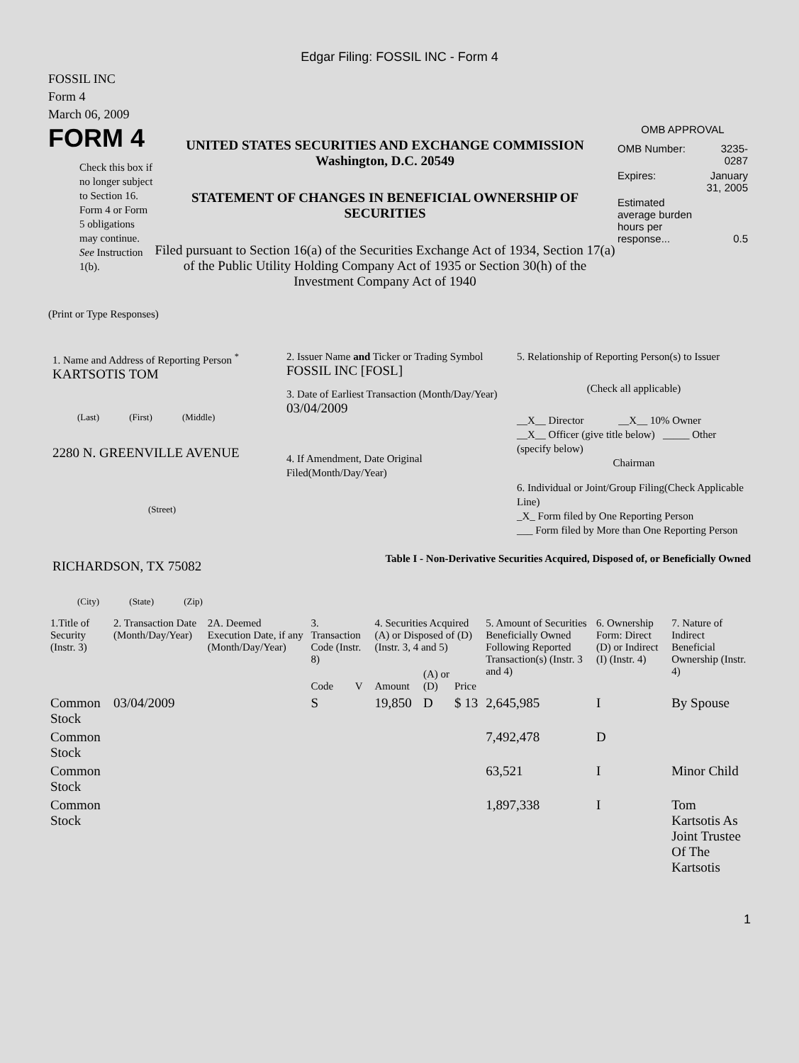Edgar Filing: FOSSIL INC - Form 4
FOSSIL INC
Form 4
March 06, 2009
FORM 4
Check this box if no longer subject to Section 16. Form 4 or Form 5 obligations may continue. See Instruction 1(b).
UNITED STATES SECURITIES AND EXCHANGE COMMISSION
Washington, D.C. 20549
STATEMENT OF CHANGES IN BENEFICIAL OWNERSHIP OF SECURITIES
Filed pursuant to Section 16(a) of the Securities Exchange Act of 1934, Section 17(a) of the Public Utility Holding Company Act of 1935 or Section 30(h) of the Investment Company Act of 1940
OMB APPROVAL
| OMB Number: | 3235-0287 |
| Expires: | January 31, 2005 |
| Estimated average burden hours per response... | 0.5 |
(Print or Type Responses)
1. Name and Address of Reporting Person <sup>*</sup>
KARTSOTIS TOM
(Last) (First) (Middle)
2280 N. GREENVILLE AVENUE
(Street)
RICHARDSON, TX 75082
(City) (State) (Zip)
2. Issuer Name and Ticker or Trading Symbol
FOSSIL INC [FOSL]
3. Date of Earliest Transaction (Month/Day/Year)
03/04/2009
4. If Amendment, Date Original Filed(Month/Day/Year)
5. Relationship of Reporting Person(s) to Issuer
(Check all applicable)
__X__ Director __X__ 10% Owner
__X__ Officer (give title below) _____ Other (specify below)
Chairman
6. Individual or Joint/Group Filing(Check Applicable Line)
_X_ Form filed by One Reporting Person
___ Form filed by More than One Reporting Person
Table I - Non-Derivative Securities Acquired, Disposed of, or Beneficially Owned
| 1.Title of Security (Instr. 3) | 2. Transaction Date (Month/Day/Year) | 2A. Deemed Execution Date, if any (Month/Day/Year) | 3. Transaction Code (Instr. 8) | | 4. Securities Acquired (A) or Disposed of (D) (Instr. 3, 4 and 5) | | | 5. Amount of Securities Beneficially Owned Following Reported Transaction(s) (Instr. 3 and 4) | 6. Ownership Form: Direct (D) or Indirect (I) (Instr. 4) | 7. Nature of Indirect Beneficial Ownership (Instr. 4) |
| --- | --- | --- | --- | --- | --- | --- | --- | --- | --- | --- |
| | | | Code | V | Amount | (A) or (D) | Price | | | |
| Common Stock | 03/04/2009 | | S | | 19,850 | D | $ 13 | 2,645,985 | I | By Spouse |
| Common Stock | | | | | | | | 7,492,478 | D | |
| Common Stock | | | | | | | | 63,521 | I | Minor Child |
| Common Stock | | | | | | | | 1,897,338 | I | Tom Kartsotis As Joint Trustee Of The Kartsotis |
1